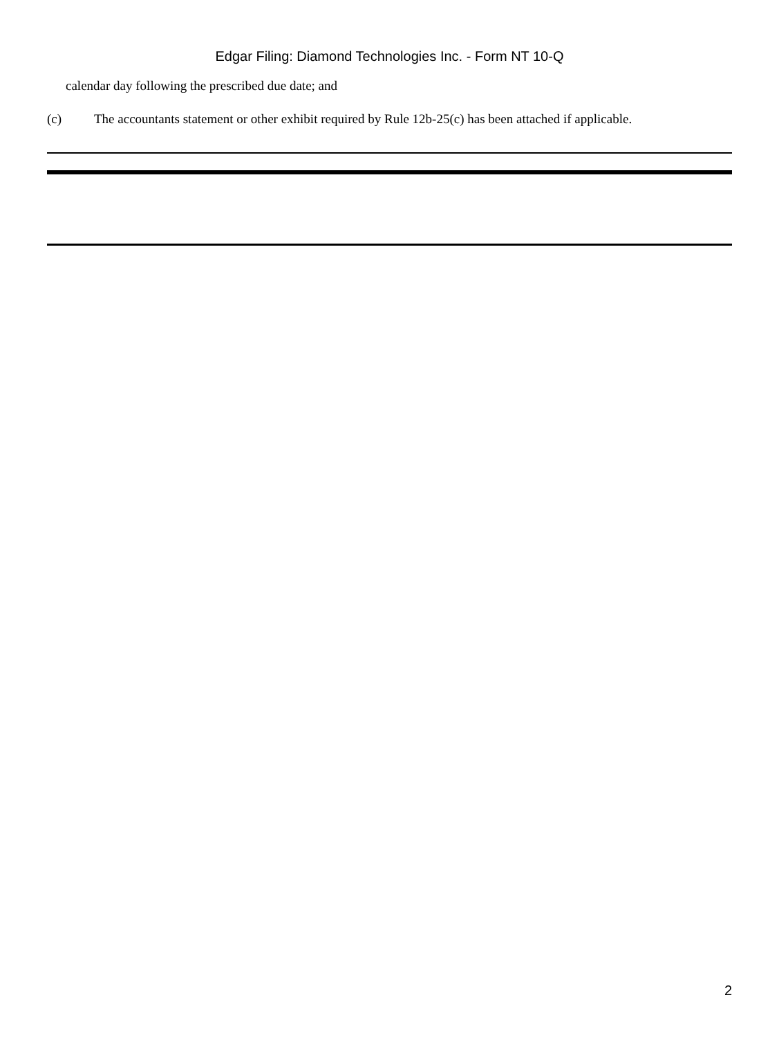Edgar Filing: Diamond Technologies Inc. - Form NT 10-Q
calendar day following the prescribed due date; and
(c) The accountants statement or other exhibit required by Rule 12b-25(c) has been attached if applicable.
2